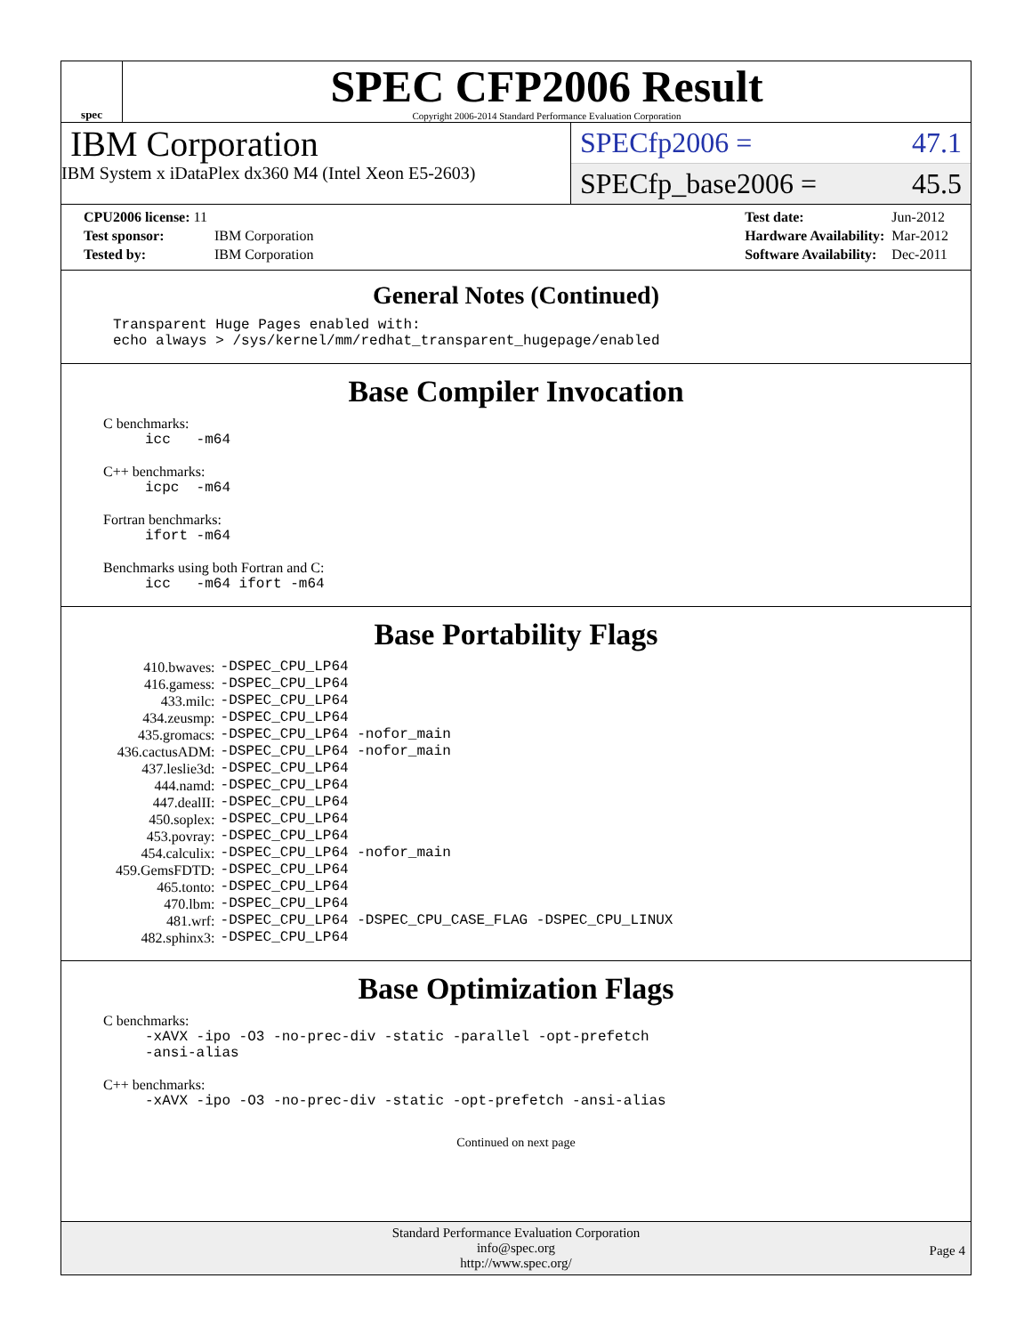spec
SPEC CFP2006 Result
Copyright 2006-2014 Standard Performance Evaluation Corporation
IBM Corporation
IBM System x iDataPlex dx360 M4 (Intel Xeon E5-2603)
SPECfp2006 = 47.1
SPECfp_base2006 = 45.5
| CPU2006 license: 11 | |
| Test sponsor: | IBM Corporation |
| Tested by: | IBM Corporation |
| Test date: | Jun-2012 |
| Hardware Availability: | Mar-2012 |
| Software Availability: | Dec-2011 |
General Notes (Continued)
Transparent Huge Pages enabled with:
echo always > /sys/kernel/mm/redhat_transparent_hugepage/enabled
Base Compiler Invocation
C benchmarks:
icc -m64
C++ benchmarks:
icpc -m64
Fortran benchmarks:
ifort -m64
Benchmarks using both Fortran and C:
icc -m64 ifort -m64
Base Portability Flags
| 410.bwaves: | -DSPEC_CPU_LP64 |
| 416.gamess: | -DSPEC_CPU_LP64 |
| 433.milc: | -DSPEC_CPU_LP64 |
| 434.zeusmp: | -DSPEC_CPU_LP64 |
| 435.gromacs: | -DSPEC_CPU_LP64 -nofor_main |
| 436.cactusADM: | -DSPEC_CPU_LP64 -nofor_main |
| 437.leslie3d: | -DSPEC_CPU_LP64 |
| 444.namd: | -DSPEC_CPU_LP64 |
| 447.dealII: | -DSPEC_CPU_LP64 |
| 450.soplex: | -DSPEC_CPU_LP64 |
| 453.povray: | -DSPEC_CPU_LP64 |
| 454.calculix: | -DSPEC_CPU_LP64 -nofor_main |
| 459.GemsFDTD: | -DSPEC_CPU_LP64 |
| 465.tonto: | -DSPEC_CPU_LP64 |
| 470.lbm: | -DSPEC_CPU_LP64 |
| 481.wrf: | -DSPEC_CPU_LP64 -DSPEC_CPU_CASE_FLAG -DSPEC_CPU_LINUX |
| 482.sphinx3: | -DSPEC_CPU_LP64 |
Base Optimization Flags
C benchmarks:
-xAVX -ipo -O3 -no-prec-div -static -parallel -opt-prefetch
-ansi-alias
C++ benchmarks:
-xAVX -ipo -O3 -no-prec-div -static -opt-prefetch -ansi-alias
Continued on next page
Standard Performance Evaluation Corporation
info@spec.org
http://www.spec.org/
Page 4